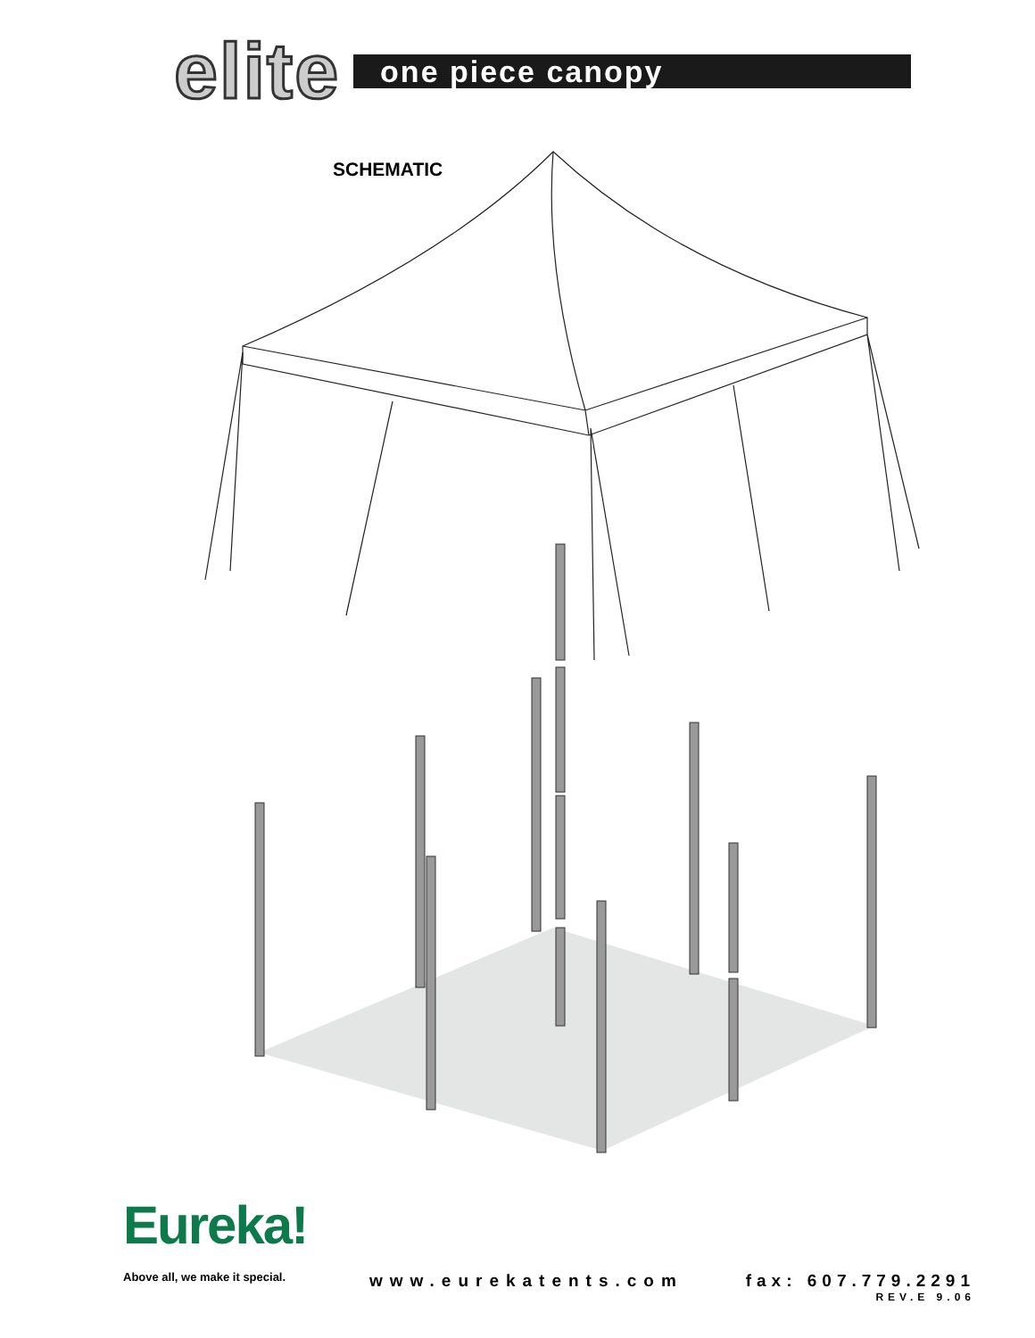elite
one piece canopy
SCHEMATIC
Eureka!
Above all, we make it special.
www.eurekatents.com
fax: 607.779.2291
REV.E 9.06